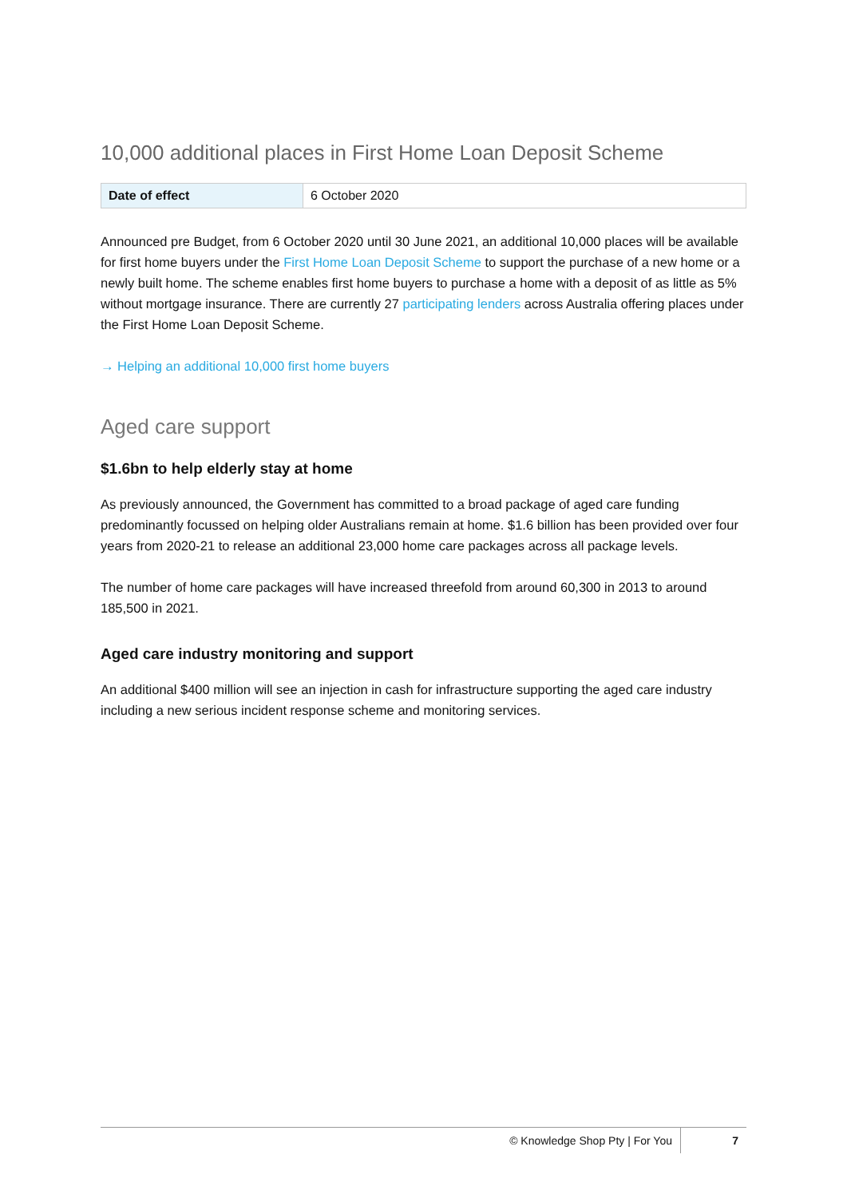10,000 additional places in First Home Loan Deposit Scheme
| Date of effect | 6 October 2020 |
Announced pre Budget, from 6 October 2020 until 30 June 2021, an additional 10,000 places will be available for first home buyers under the First Home Loan Deposit Scheme to support the purchase of a new home or a newly built home. The scheme enables first home buyers to purchase a home with a deposit of as little as 5% without mortgage insurance. There are currently 27 participating lenders across Australia offering places under the First Home Loan Deposit Scheme.
→ Helping an additional 10,000 first home buyers
Aged care support
$1.6bn to help elderly stay at home
As previously announced, the Government has committed to a broad package of aged care funding predominantly focussed on helping older Australians remain at home. $1.6 billion has been provided over four years from 2020-21 to release an additional 23,000 home care packages across all package levels.
The number of home care packages will have increased threefold from around 60,300 in 2013 to around 185,500 in 2021.
Aged care industry monitoring and support
An additional $400 million will see an injection in cash for infrastructure supporting the aged care industry including a new serious incident response scheme and monitoring services.
© Knowledge Shop Pty | For You 7